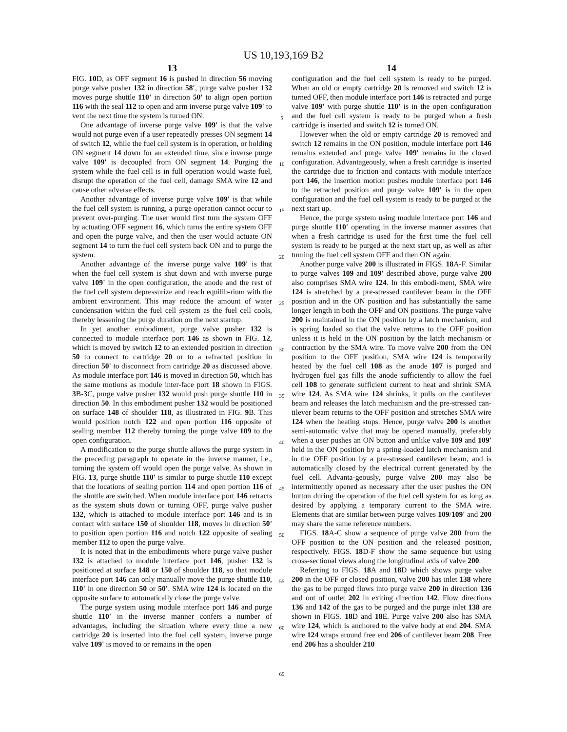US 10,193,169 B2
13
FIG. 10 D, as OFF segment 16 is pushed in direction 56 moving purge valve pusher 132 in direction 58', purge valve pusher 132 moves purge shuttle 110' in direction 50' to align open portion 116 with the seal 112 to open and arm inverse purge valve 109' to vent the next time the system is turned ON.
One advantage of inverse purge valve 109' is that the valve would not purge even if a user repeatedly presses ON segment 14 of switch 12, while the fuel cell system is in operation, or holding ON segment 14 down for an extended time, since inverse purge valve 109' is decoupled from ON segment 14. Purging the system while the fuel cell is in full operation would waste fuel, disrupt the operation of the fuel cell, damage SMA wire 12 and cause other adverse effects.
Another advantage of inverse purge valve 109' is that while the fuel cell system is running, a purge operation cannot occur to prevent over-purging. The user would first turn the system OFF by actuating OFF segment 16, which turns the entire system OFF and open the purge valve, and then the user would actuate ON segment 14 to turn the fuel cell system back ON and to purge the system.
Another advantage of the inverse purge valve 109' is that when the fuel cell system is shut down and with inverse purge valve 109' in the open configuration, the anode and the rest of the fuel cell system depressurize and reach equilib-rium with the ambient environment. This may reduce the amount of water condensation within the fuel cell system as the fuel cell cools, thereby lessening the purge duration on the next startup.
In yet another embodiment, purge valve pusher 132 is connected to module interface port 146 as shown in FIG. 12, which is moved by switch 12 to an extended position in direction 50 to connect to cartridge 20 or to a refracted position in direction 50' to disconnect from cartridge 20 as discussed above. As module interface port 146 is moved in direction 50, which has the same motions as module inter-face port 18 shown in FIGS. 3 B-3 C, purge valve pusher 132 would push purge shuttle 110 in direction 50. In this embodiment pusher 132 would be positioned on surface 148 of shoulder 118, as illustrated in FIG. 9 B. This would position notch 122 and open portion 116 opposite of sealing member 112 thereby turning the purge valve 109 to the open configuration.
A modification to the purge shuttle allows the purge system in the preceding paragraph to operate in the inverse manner, i.e., turning the system off would open the purge valve. As shown in FIG. 13, purge shuttle 110' is similar to purge shuttle 110 except that the locations of sealing portion 114 and open portion 116 of the shuttle are switched. When module interface port 146 retracts as the system shuts down or turning OFF, purge valve pusher 132, which is attached to module interface port 146 and is in contact with surface 150 of shoulder 118, moves in direction 50' to position open portion 116 and notch 122 opposite of sealing member 112 to open the purge valve.
It is noted that in the embodiments where purge valve pusher 132 is attached to module interface port 146, pusher 132 is positioned at surface 148 or 150 of shoulder 118, so that module interface port 146 can only manually move the purge shuttle 110, 110' in one direction 50 or 50'. SMA wire 124 is located on the opposite surface to automatically close the purge valve.
The purge system using module interface port 146 and purge shuttle 110' in the inverse manner confers a number of advantages, including the situation where every time a new cartridge 20 is inserted into the fuel cell system, inverse purge valve 109' is moved to or remains in the open
5
10
15
20
25
30
35
40
45
50
55
60
65
14
configuration and the fuel cell system is ready to be purged. When an old or empty cartridge 20 is removed and switch 12 is turned OFF, then module interface port 146 is retracted and purge valve 109' with purge shuttle 110' is in the open configuration and the fuel cell system is ready to be purged when a fresh cartridge is inserted and switch 12 is turned ON.
However when the old or empty cartridge 20 is removed and switch 12 remains in the ON position, module interface port 146 remains extended and purge valve 109' remains in the closed configuration. Advantageously, when a fresh cartridge is inserted the cartridge due to friction and contacts with module interface port 146, the insertion motion pushes module interface port 146 to the retracted position and purge valve 109' is in the open configuration and the fuel cell system is ready to be purged at the next start up.
Hence, the purge system using module interface port 146 and purge shuttle 110' operating in the inverse manner assures that when a fresh cartridge is used for the first time the fuel cell system is ready to be purged at the next start up, as well as after turning the fuel cell system OFF and then ON again.
Another purge valve 200 is illustrated in FIGS. 18 A-F. Similar to purge valves 109 and 109' described above, purge valve 200 also comprises SMA wire 124. In this embodi-ment, SMA wire 124 is stretched by a pre-stressed cantilever beam in the OFF position and in the ON position and has substantially the same longer length in both the OFF and ON positions. The purge valve 200 is maintained in the ON position by a latch mechanism, and is spring loaded so that the valve returns to the OFF position unless it is held in the ON position by the latch mechanism or contraction by the SMA wire. To move valve 200 from the ON position to the OFF position, SMA wire 124 is temporarily heated by the fuel cell 108 as the anode 107 is purged and hydrogen fuel gas fills the anode sufficiently to allow the fuel cell 108 to generate sufficient current to heat and shrink SMA wire 124. As SMA wire 124 shrinks, it pulls on the cantilever beam and releases the latch mechanism and the pre-stressed can-tilever beam returns to the OFF position and stretches SMA wire 124 when the heating stops. Hence, purge valve 200 is another semi-automatic valve that may be opened manually, preferably when a user pushes an ON button and unlike valve 109 and 109' held in the ON position by a spring-loaded latch mechanism and in the OFF position by a pre-stressed cantilever beam, and is automatically closed by the electrical current generated by the fuel cell. Advanta-geously, purge valve 200 may also be intermittently opened as necessary after the user pushes the ON button during the operation of the fuel cell system for as long as desired by applying a temporary current to the SMA wire. Elements that are similar between purge valves 109/109' and 200 may share the same reference numbers.
FIGS. 18 A-C show a sequence of purge valve 200 from the OFF position to the ON position and the released position, respectively. FIGS. 18 D-F show the same sequence but using cross-sectional views along the longitudinal axis of valve 200.
Referring to FIGS. 18 A and 18 D which shows purge valve 200 in the OFF or closed position, valve 200 has inlet 138 where the gas to be purged flows into purge valve 200 in direction 136 and out of outlet 202 in exiting direction 142. Flow directions 136 and 142 of the gas to be purged and the purge inlet 138 are shown in FIGS. 18 D and 18 E. Purge valve 200 also has SMA wire 124, which is anchored to the valve body at end 204. SMA wire 124 wraps around free end 206 of cantilever beam 208. Free end 206 has a shoulder 210